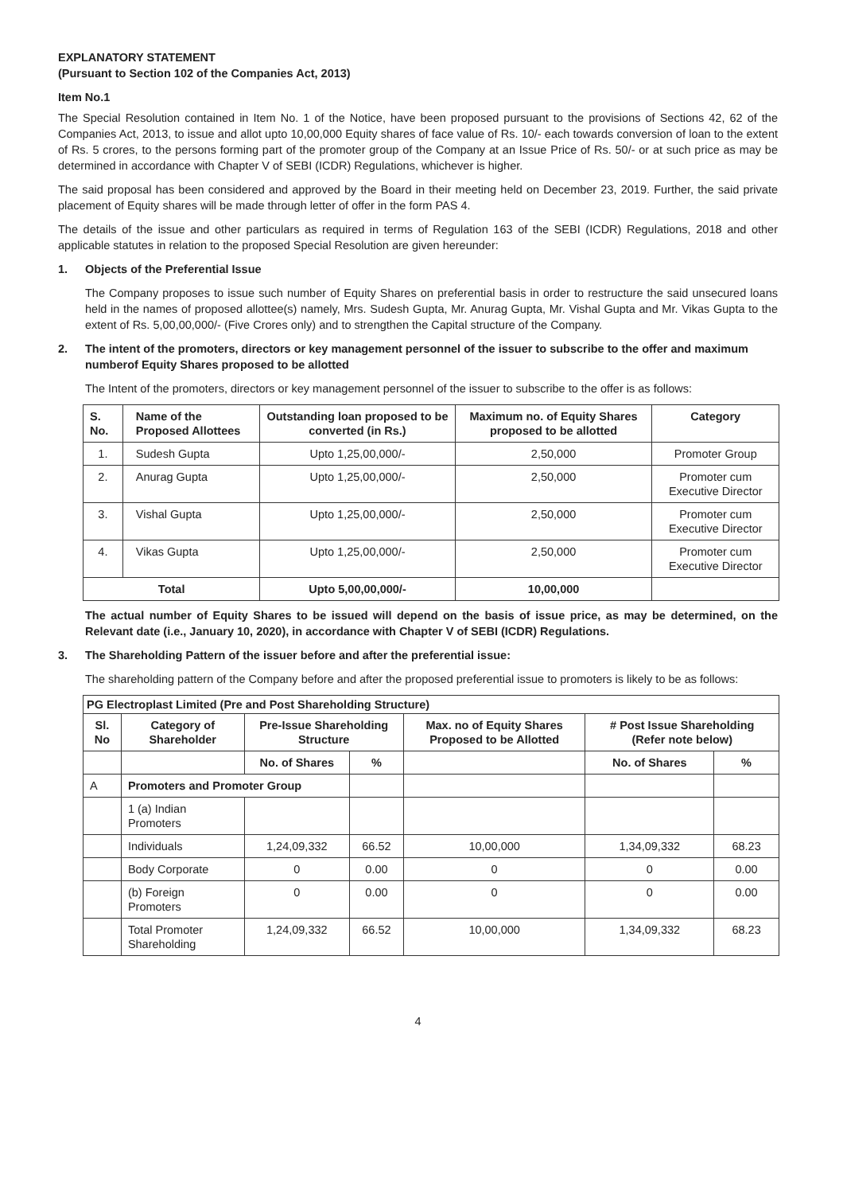EXPLANATORY STATEMENT
(Pursuant to Section 102 of the Companies Act, 2013)
Item No.1
The Special Resolution contained in Item No. 1 of the Notice, have been proposed pursuant to the provisions of Sections 42, 62 of the Companies Act, 2013, to issue and allot upto 10,00,000 Equity shares of face value of Rs. 10/- each towards conversion of loan to the extent of Rs. 5 crores, to the persons forming part of the promoter group of the Company at an Issue Price of Rs. 50/- or at such price as may be determined in accordance with Chapter V of SEBI (ICDR) Regulations, whichever is higher.
The said proposal has been considered and approved by the Board in their meeting held on December 23, 2019. Further, the said private placement of Equity shares will be made through letter of offer in the form PAS 4.
The details of the issue and other particulars as required in terms of Regulation 163 of the SEBI (ICDR) Regulations, 2018 and other applicable statutes in relation to the proposed Special Resolution are given hereunder:
1. Objects of the Preferential Issue
The Company proposes to issue such number of Equity Shares on preferential basis in order to restructure the said unsecured loans held in the names of proposed allottee(s) namely, Mrs. Sudesh Gupta, Mr. Anurag Gupta, Mr. Vishal Gupta and Mr. Vikas Gupta to the extent of Rs. 5,00,00,000/- (Five Crores only) and to strengthen the Capital structure of the Company.
2. The intent of the promoters, directors or key management personnel of the issuer to subscribe to the offer and maximum numberof Equity Shares proposed to be allotted
The Intent of the promoters, directors or key management personnel of the issuer to subscribe to the offer is as follows:
| S. No. | Name of the Proposed Allottees | Outstanding loan proposed to be converted (in Rs.) | Maximum no. of Equity Shares proposed to be allotted | Category |
| --- | --- | --- | --- | --- |
| 1. | Sudesh Gupta | Upto 1,25,00,000/- | 2,50,000 | Promoter Group |
| 2. | Anurag Gupta | Upto 1,25,00,000/- | 2,50,000 | Promoter cum Executive Director |
| 3. | Vishal Gupta | Upto 1,25,00,000/- | 2,50,000 | Promoter cum Executive Director |
| 4. | Vikas Gupta | Upto 1,25,00,000/- | 2,50,000 | Promoter cum Executive Director |
| Total | | Upto 5,00,00,000/- | 10,00,000 | |
The actual number of Equity Shares to be issued will depend on the basis of issue price, as may be determined, on the Relevant date (i.e., January 10, 2020), in accordance with Chapter V of SEBI (ICDR) Regulations.
3. The Shareholding Pattern of the issuer before and after the preferential issue:
The shareholding pattern of the Company before and after the proposed preferential issue to promoters is likely to be as follows:
| PG Electroplast Limited (Pre and Post Shareholding Structure) | | | | | | |
| --- | --- | --- | --- | --- | --- | --- |
| Sl. No | Category of Shareholder | Pre-Issue Shareholding Structure | | Max. no of Equity Shares Proposed to be Allotted | # Post Issue Shareholding (Refer note below) | |
| | | No. of Shares | % | | No. of Shares | % |
| A | Promoters and Promoter Group | | | | | |
| | 1 (a) Indian Promoters | | | | | |
| | Individuals | 1,24,09,332 | 66.52 | 10,00,000 | 1,34,09,332 | 68.23 |
| | Body Corporate | 0 | 0.00 | 0 | 0 | 0.00 |
| | (b) Foreign Promoters | 0 | 0.00 | 0 | 0 | 0.00 |
| | Total Promoter Shareholding | 1,24,09,332 | 66.52 | 10,00,000 | 1,34,09,332 | 68.23 |
4